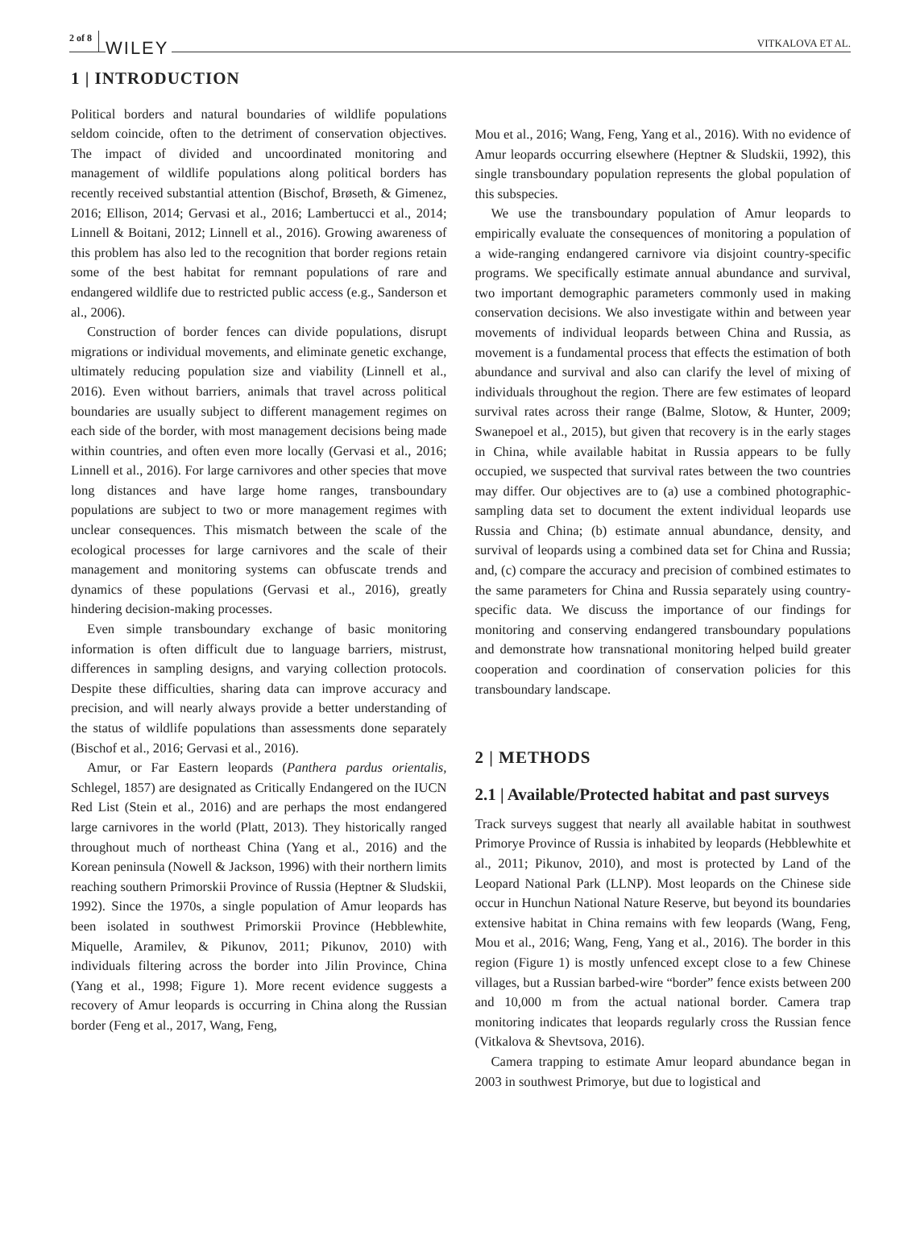2 of 8 WILEY VITKALOVA ET AL.
1 | INTRODUCTION
Political borders and natural boundaries of wildlife populations seldom coincide, often to the detriment of conservation objectives. The impact of divided and uncoordinated monitoring and management of wildlife populations along political borders has recently received substantial attention (Bischof, Brøseth, & Gimenez, 2016; Ellison, 2014; Gervasi et al., 2016; Lambertucci et al., 2014; Linnell & Boitani, 2012; Linnell et al., 2016). Growing awareness of this problem has also led to the recognition that border regions retain some of the best habitat for remnant populations of rare and endangered wildlife due to restricted public access (e.g., Sanderson et al., 2006).
Construction of border fences can divide populations, disrupt migrations or individual movements, and eliminate genetic exchange, ultimately reducing population size and viability (Linnell et al., 2016). Even without barriers, animals that travel across political boundaries are usually subject to different management regimes on each side of the border, with most management decisions being made within countries, and often even more locally (Gervasi et al., 2016; Linnell et al., 2016). For large carnivores and other species that move long distances and have large home ranges, transboundary populations are subject to two or more management regimes with unclear consequences. This mismatch between the scale of the ecological processes for large carnivores and the scale of their management and monitoring systems can obfuscate trends and dynamics of these populations (Gervasi et al., 2016), greatly hindering decision-making processes.
Even simple transboundary exchange of basic monitoring information is often difficult due to language barriers, mistrust, differences in sampling designs, and varying collection protocols. Despite these difficulties, sharing data can improve accuracy and precision, and will nearly always provide a better understanding of the status of wildlife populations than assessments done separately (Bischof et al., 2016; Gervasi et al., 2016).
Amur, or Far Eastern leopards (Panthera pardus orientalis, Schlegel, 1857) are designated as Critically Endangered on the IUCN Red List (Stein et al., 2016) and are perhaps the most endangered large carnivores in the world (Platt, 2013). They historically ranged throughout much of northeast China (Yang et al., 2016) and the Korean peninsula (Nowell & Jackson, 1996) with their northern limits reaching southern Primorskii Province of Russia (Heptner & Sludskii, 1992). Since the 1970s, a single population of Amur leopards has been isolated in southwest Primorskii Province (Hebblewhite, Miquelle, Aramilev, & Pikunov, 2011; Pikunov, 2010) with individuals filtering across the border into Jilin Province, China (Yang et al., 1998; Figure 1). More recent evidence suggests a recovery of Amur leopards is occurring in China along the Russian border (Feng et al., 2017, Wang, Feng,
Mou et al., 2016; Wang, Feng, Yang et al., 2016). With no evidence of Amur leopards occurring elsewhere (Heptner & Sludskii, 1992), this single transboundary population represents the global population of this subspecies.
We use the transboundary population of Amur leopards to empirically evaluate the consequences of monitoring a population of a wide-ranging endangered carnivore via disjoint country-specific programs. We specifically estimate annual abundance and survival, two important demographic parameters commonly used in making conservation decisions. We also investigate within and between year movements of individual leopards between China and Russia, as movement is a fundamental process that effects the estimation of both abundance and survival and also can clarify the level of mixing of individuals throughout the region. There are few estimates of leopard survival rates across their range (Balme, Slotow, & Hunter, 2009; Swanepoel et al., 2015), but given that recovery is in the early stages in China, while available habitat in Russia appears to be fully occupied, we suspected that survival rates between the two countries may differ. Our objectives are to (a) use a combined photographic-sampling data set to document the extent individual leopards use Russia and China; (b) estimate annual abundance, density, and survival of leopards using a combined data set for China and Russia; and, (c) compare the accuracy and precision of combined estimates to the same parameters for China and Russia separately using country-specific data. We discuss the importance of our findings for monitoring and conserving endangered transboundary populations and demonstrate how transnational monitoring helped build greater cooperation and coordination of conservation policies for this transboundary landscape.
2 | METHODS
2.1 | Available/Protected habitat and past surveys
Track surveys suggest that nearly all available habitat in southwest Primorye Province of Russia is inhabited by leopards (Hebblewhite et al., 2011; Pikunov, 2010), and most is protected by Land of the Leopard National Park (LLNP). Most leopards on the Chinese side occur in Hunchun National Nature Reserve, but beyond its boundaries extensive habitat in China remains with few leopards (Wang, Feng, Mou et al., 2016; Wang, Feng, Yang et al., 2016). The border in this region (Figure 1) is mostly unfenced except close to a few Chinese villages, but a Russian barbed-wire “border” fence exists between 200 and 10,000 m from the actual national border. Camera trap monitoring indicates that leopards regularly cross the Russian fence (Vitkalova & Shevtsova, 2016).
Camera trapping to estimate Amur leopard abundance began in 2003 in southwest Primorye, but due to logistical and